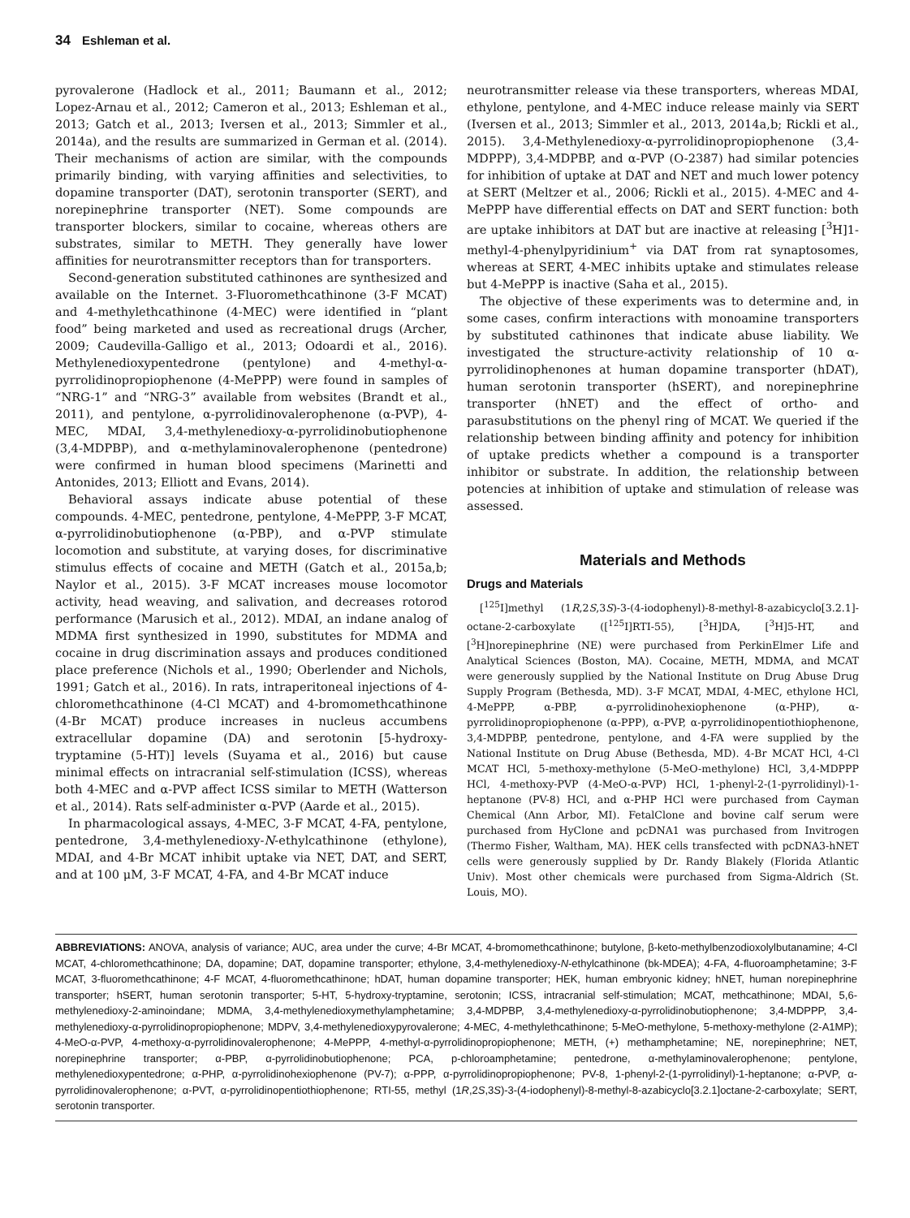34 Eshleman et al.
pyrovalerone (Hadlock et al., 2011; Baumann et al., 2012; Lopez-Arnau et al., 2012; Cameron et al., 2013; Eshleman et al., 2013; Gatch et al., 2013; Iversen et al., 2013; Simmler et al., 2014a), and the results are summarized in German et al. (2014). Their mechanisms of action are similar, with the compounds primarily binding, with varying affinities and selectivities, to dopamine transporter (DAT), serotonin transporter (SERT), and norepinephrine transporter (NET). Some compounds are transporter blockers, similar to cocaine, whereas others are substrates, similar to METH. They generally have lower affinities for neurotransmitter receptors than for transporters.
Second-generation substituted cathinones are synthesized and available on the Internet. 3-Fluoromethcathinone (3-F MCAT) and 4-methylethcathinone (4-MEC) were identified in “plant food” being marketed and used as recreational drugs (Archer, 2009; Caudevilla-Galligo et al., 2013; Odoardi et al., 2016). Methylenedioxypentedrone (pentylone) and 4-methyl-α-pyrrolidinopropiophenone (4-MePPP) were found in samples of “NRG-1” and “NRG-3” available from websites (Brandt et al., 2011), and pentylone, α-pyrrolidinovalerophenone (α-PVP), 4-MEC, MDAI, 3,4-methylenedioxy-α-pyrrolidinobutiophenone (3,4-MDPBP), and α-methylaminovalerophenone (pentedrone) were confirmed in human blood specimens (Marinetti and Antonides, 2013; Elliott and Evans, 2014).
Behavioral assays indicate abuse potential of these compounds. 4-MEC, pentedrone, pentylone, 4-MePPP, 3-F MCAT, α-pyrrolidinobutiophenone (α-PBP), and α-PVP stimulate locomotion and substitute, at varying doses, for discriminative stimulus effects of cocaine and METH (Gatch et al., 2015a,b; Naylor et al., 2015). 3-F MCAT increases mouse locomotor activity, head weaving, and salivation, and decreases rotorod performance (Marusich et al., 2012). MDAI, an indane analog of MDMA first synthesized in 1990, substitutes for MDMA and cocaine in drug discrimination assays and produces conditioned place preference (Nichols et al., 1990; Oberlender and Nichols, 1991; Gatch et al., 2016). In rats, intraperitoneal injections of 4-chloromethcathinone (4-Cl MCAT) and 4-bromomethcathinone (4-Br MCAT) produce increases in nucleus accumbens extracellular dopamine (DA) and serotonin [5-hydroxy-tryptamine (5-HT)] levels (Suyama et al., 2016) but cause minimal effects on intracranial self-stimulation (ICSS), whereas both 4-MEC and α-PVP affect ICSS similar to METH (Watterson et al., 2014). Rats self-administer α-PVP (Aarde et al., 2015).
In pharmacological assays, 4-MEC, 3-F MCAT, 4-FA, pentylone, pentedrone, 3,4-methylenedioxy-N-ethylcathinone (ethylone), MDAI, and 4-Br MCAT inhibit uptake via NET, DAT, and SERT, and at 100 μM, 3-F MCAT, 4-FA, and 4-Br MCAT induce
neurotransmitter release via these transporters, whereas MDAI, ethylone, pentylone, and 4-MEC induce release mainly via SERT (Iversen et al., 2013; Simmler et al., 2013, 2014a,b; Rickli et al., 2015). 3,4-Methylenedioxy-α-pyrrolidinopropiophenone (3,4-MDPPP), 3,4-MDPBP, and α-PVP (O-2387) had similar potencies for inhibition of uptake at DAT and NET and much lower potency at SERT (Meltzer et al., 2006; Rickli et al., 2015). 4-MEC and 4-MePPP have differential effects on DAT and SERT function: both are uptake inhibitors at DAT but are inactive at releasing [<sup>3</sup>H]1-methyl-4-phenylpyridinium<sup>+</sup> via DAT from rat synaptosomes, whereas at SERT, 4-MEC inhibits uptake and stimulates release but 4-MePPP is inactive (Saha et al., 2015).
The objective of these experiments was to determine and, in some cases, confirm interactions with monoamine transporters by substituted cathinones that indicate abuse liability. We investigated the structure-activity relationship of 10 α-pyrrolidinophenones at human dopamine transporter (hDAT), human serotonin transporter (hSERT), and norepinephrine transporter (hNET) and the effect of ortho- and parasubstitutions on the phenyl ring of MCAT. We queried if the relationship between binding affinity and potency for inhibition of uptake predicts whether a compound is a transporter inhibitor or substrate. In addition, the relationship between potencies at inhibition of uptake and stimulation of release was assessed.
Materials and Methods
Drugs and Materials
[<sup>125</sup>I]methyl (1R,2S,3S)-3-(4-iodophenyl)-8-methyl-8-azabicyclo[3.2.1]-octane-2-carboxylate ([<sup>125</sup>I]RTI-55), [<sup>3</sup>H]DA, [<sup>3</sup>H]5-HT, and [<sup>3</sup>H]norepinephrine (NE) were purchased from PerkinElmer Life and Analytical Sciences (Boston, MA). Cocaine, METH, MDMA, and MCAT were generously supplied by the National Institute on Drug Abuse Drug Supply Program (Bethesda, MD). 3-F MCAT, MDAI, 4-MEC, ethylone HCl, 4-MePPP, α-PBP, α-pyrrolidinohexiophenone (α-PHP), α-pyrrolidinopropiophenone (α-PPP), α-PVP, α-pyrrolidinopentiothiophenone, 3,4-MDPBP, pentedrone, pentylone, and 4-FA were supplied by the National Institute on Drug Abuse (Bethesda, MD). 4-Br MCAT HCl, 4-Cl MCAT HCl, 5-methoxy-methylone (5-MeO-methylone) HCl, 3,4-MDPPP HCl, 4-methoxy-PVP (4-MeO-α-PVP) HCl, 1-phenyl-2-(1-pyrrolidinyl)-1-heptanone (PV-8) HCl, and α-PHP HCl were purchased from Cayman Chemical (Ann Arbor, MI). FetalClone and bovine calf serum were purchased from HyClone and pcDNA1 was purchased from Invitrogen (Thermo Fisher, Waltham, MA). HEK cells transfected with pcDNA3-hNET cells were generously supplied by Dr. Randy Blakely (Florida Atlantic Univ). Most other chemicals were purchased from Sigma-Aldrich (St. Louis, MO).
ABBREVIATIONS: ANOVA, analysis of variance; AUC, area under the curve; 4-Br MCAT, 4-bromomethcathinone; butylone, β-keto-methylbenzodioxolylbutanamine; 4-Cl MCAT, 4-chloromethcathinone; DA, dopamine; DAT, dopamine transporter; ethylone, 3,4-methylenedioxy-N-ethylcathinone (bk-MDEA); 4-FA, 4-fluoroamphetamine; 3-F MCAT, 3-fluoromethcathinone; 4-F MCAT, 4-fluoromethcathinone; hDAT, human dopamine transporter; HEK, human embryonic kidney; hNET, human norepinephrine transporter; hSERT, human serotonin transporter; 5-HT, 5-hydroxy-tryptamine, serotonin; ICSS, intracranial self-stimulation; MCAT, methcathinone; MDAI, 5,6-methylenedioxy-2-aminoindane; MDMA, 3,4-methylenedioxymethylamphetamine; 3,4-MDPBP, 3,4-methylenedioxy-α-pyrrolidinobutiophenone; 3,4-MDPPP, 3,4-methylenedioxy-α-pyrrolidinopropiophenone; MDPV, 3,4-methylenedioxypyrovalerone; 4-MEC, 4-methylethcathinone; 5-MeO-methylone, 5-methoxy-methylone (2-A1MP); 4-MeO-α-PVP, 4-methoxy-α-pyrrolidinovalerophenone; 4-MePPP, 4-methyl-α-pyrrolidinopropiophenone; METH, (+) methamphetamine; NE, norepinephrine; NET, norepinephrine transporter; α-PBP, α-pyrrolidinobutiophenone; PCA, p-chloroamphetamine; pentedrone, α-methylaminovalerophenone; pentylone, methylenedioxypentedrone; α-PHP, α-pyrrolidinohexiophenone (PV-7); α-PPP, α-pyrrolidinopropiophenone; PV-8, 1-phenyl-2-(1-pyrrolidinyl)-1-heptanone; α-PVP, α-pyrrolidinovalerophenone; α-PVT, α-pyrrolidinopentiothiophenone; RTI-55, methyl (1R,2S,3S)-3-(4-iodophenyl)-8-methyl-8-azabicyclo[3.2.1]octane-2-carboxylate; SERT, serotonin transporter.